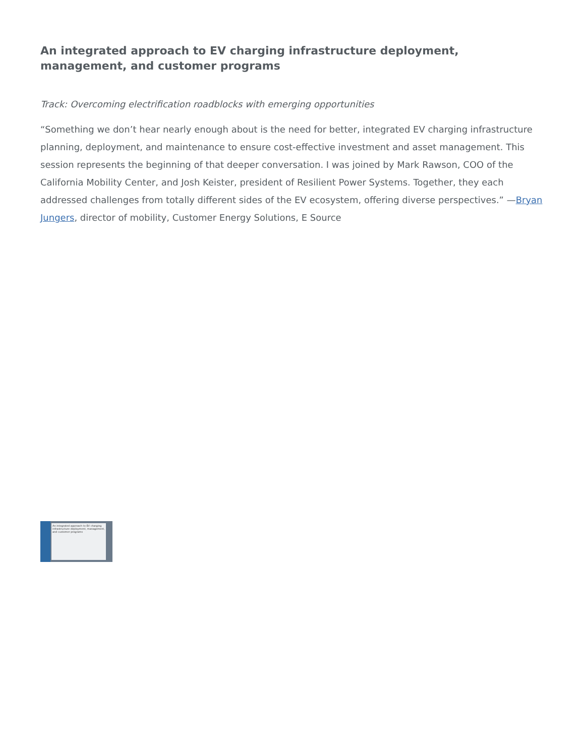An integrated approach to EV charging infrastructure deployment, management, and customer programs
Track: Overcoming electrification roadblocks with emerging opportunities
“Something we don’t hear nearly enough about is the need for better, integrated EV charging infrastructure planning, deployment, and maintenance to ensure cost-effective investment and asset management. This session represents the beginning of that deeper conversation. I was joined by Mark Rawson, COO of the California Mobility Center, and Josh Keister, president of Resilient Power Systems. Together, they each addressed challenges from totally different sides of the EV ecosystem, offering diverse perspectives.” —Bryan Jungers, director of mobility, Customer Energy Solutions, E Source
An integrated approach to EV charging infrastructure deployment, management, and customer programs